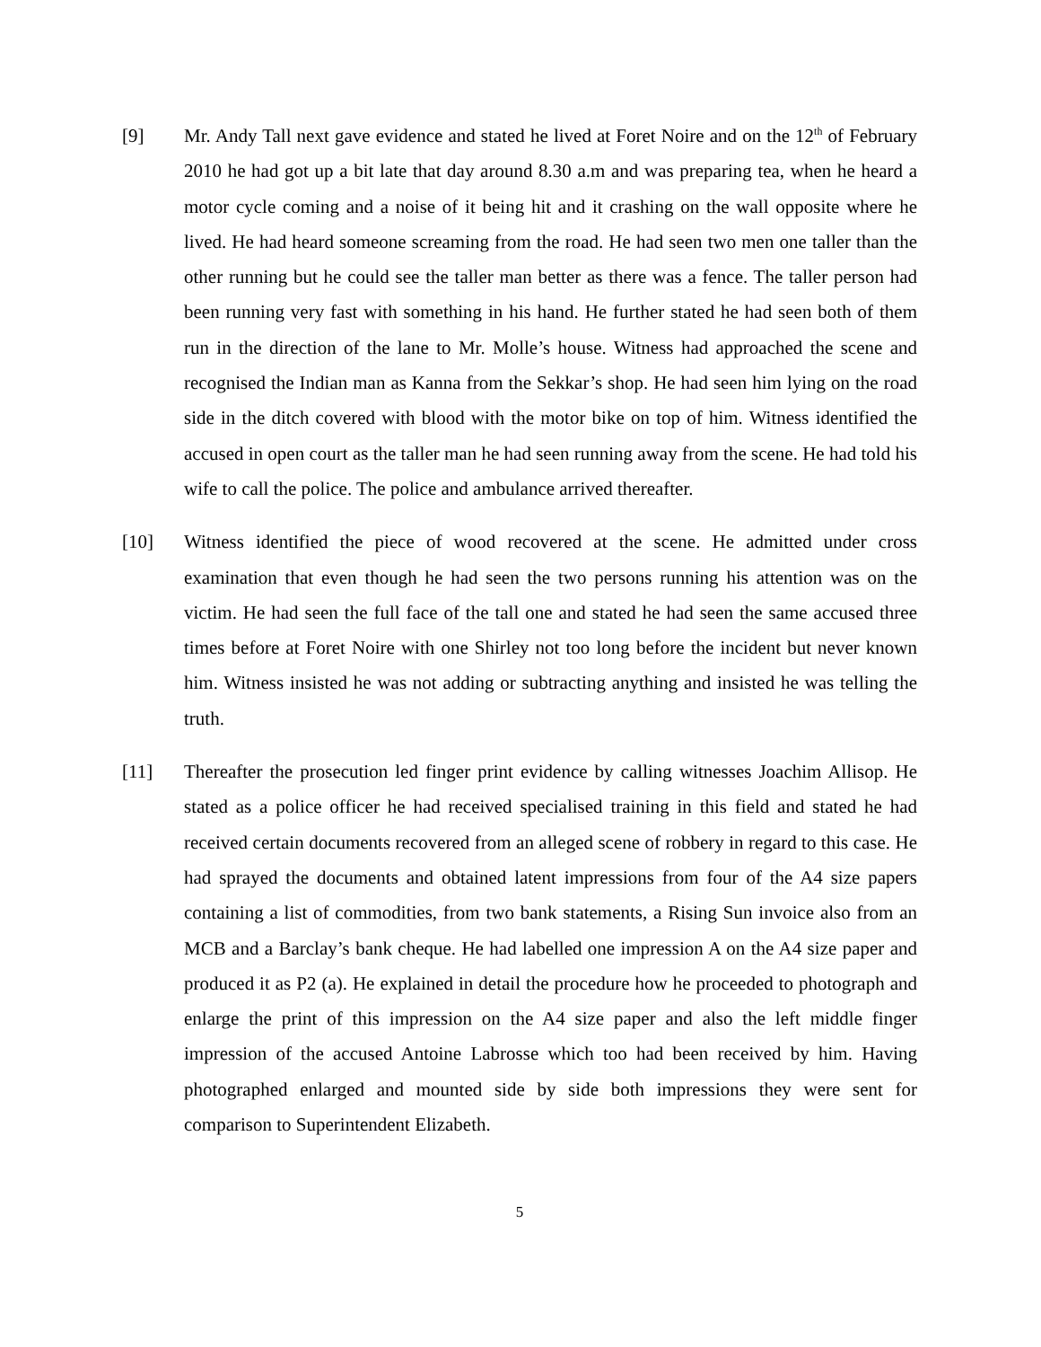[9] Mr. Andy Tall next gave evidence and stated he lived at Foret Noire and on the 12<sup>th</sup> of February 2010 he had got up a bit late that day around 8.30 a.m and was preparing tea, when he heard a motor cycle coming and a noise of it being hit and it crashing on the wall opposite where he lived. He had heard someone screaming from the road. He had seen two men one taller than the other running but he could see the taller man better as there was a fence. The taller person had been running very fast with something in his hand. He further stated he had seen both of them run in the direction of the lane to Mr. Molle’s house. Witness had approached the scene and recognised the Indian man as Kanna from the Sekkar’s shop. He had seen him lying on the road side in the ditch covered with blood with the motor bike on top of him. Witness identified the accused in open court as the taller man he had seen running away from the scene. He had told his wife to call the police. The police and ambulance arrived thereafter.
[10] Witness identified the piece of wood recovered at the scene. He admitted under cross examination that even though he had seen the two persons running his attention was on the victim. He had seen the full face of the tall one and stated he had seen the same accused three times before at Foret Noire with one Shirley not too long before the incident but never known him. Witness insisted he was not adding or subtracting anything and insisted he was telling the truth.
[11] Thereafter the prosecution led finger print evidence by calling witnesses Joachim Allisop. He stated as a police officer he had received specialised training in this field and stated he had received certain documents recovered from an alleged scene of robbery in regard to this case. He had sprayed the documents and obtained latent impressions from four of the A4 size papers containing a list of commodities, from two bank statements, a Rising Sun invoice also from an MCB and a Barclay’s bank cheque. He had labelled one impression A on the A4 size paper and produced it as P2 (a). He explained in detail the procedure how he proceeded to photograph and enlarge the print of this impression on the A4 size paper and also the left middle finger impression of the accused Antoine Labrosse which too had been received by him. Having photographed enlarged and mounted side by side both impressions they were sent for comparison to Superintendent Elizabeth.
5